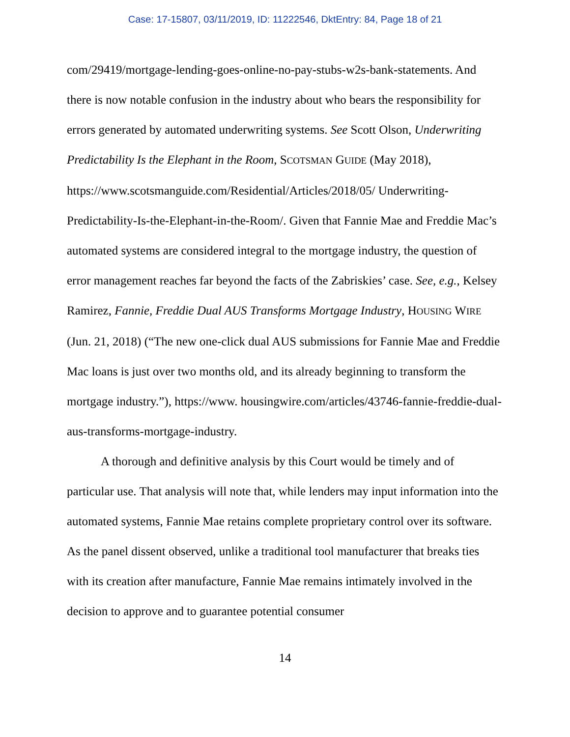Case: 17-15807, 03/11/2019, ID: 11222546, DktEntry: 84, Page 18 of 21
com/29419/mortgage-lending-goes-online-no-pay-stubs-w2s-bank-statements. And there is now notable confusion in the industry about who bears the responsibility for errors generated by automated underwriting systems. See Scott Olson, Underwriting Predictability Is the Elephant in the Room, SCOTSMAN GUIDE (May 2018), https://www.scotsmanguide.com/Residential/Articles/2018/05/ Underwriting-Predictability-Is-the-Elephant-in-the-Room/. Given that Fannie Mae and Freddie Mac’s automated systems are considered integral to the mortgage industry, the question of error management reaches far beyond the facts of the Zabriskies’ case. See, e.g., Kelsey Ramirez, Fannie, Freddie Dual AUS Transforms Mortgage Industry, HOUSING WIRE (Jun. 21, 2018) (“The new one-click dual AUS submissions for Fannie Mae and Freddie Mac loans is just over two months old, and its already beginning to transform the mortgage industry.”), https://www. housingwire.com/articles/43746-fannie-freddie-dual-aus-transforms-mortgage-industry.
A thorough and definitive analysis by this Court would be timely and of particular use. That analysis will note that, while lenders may input information into the automated systems, Fannie Mae retains complete proprietary control over its software. As the panel dissent observed, unlike a traditional tool manufacturer that breaks ties with its creation after manufacture, Fannie Mae remains intimately involved in the decision to approve and to guarantee potential consumer
14